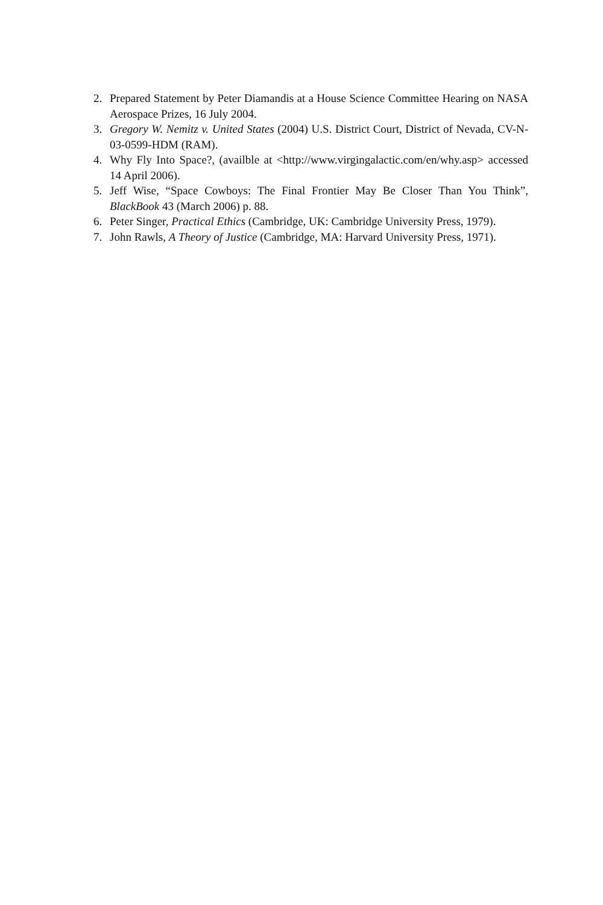2. Prepared Statement by Peter Diamandis at a House Science Committee Hearing on NASA Aerospace Prizes, 16 July 2004.
3. Gregory W. Nemitz v. United States (2004) U.S. District Court, District of Nevada, CV-N-03-0599-HDM (RAM).
4. Why Fly Into Space?, (availble at <http://www.virgingalactic.com/en/why.asp> accessed 14 April 2006).
5. Jeff Wise, “Space Cowboys: The Final Frontier May Be Closer Than You Think”, BlackBook 43 (March 2006) p. 88.
6. Peter Singer, Practical Ethics (Cambridge, UK: Cambridge University Press, 1979).
7. John Rawls, A Theory of Justice (Cambridge, MA: Harvard University Press, 1971).